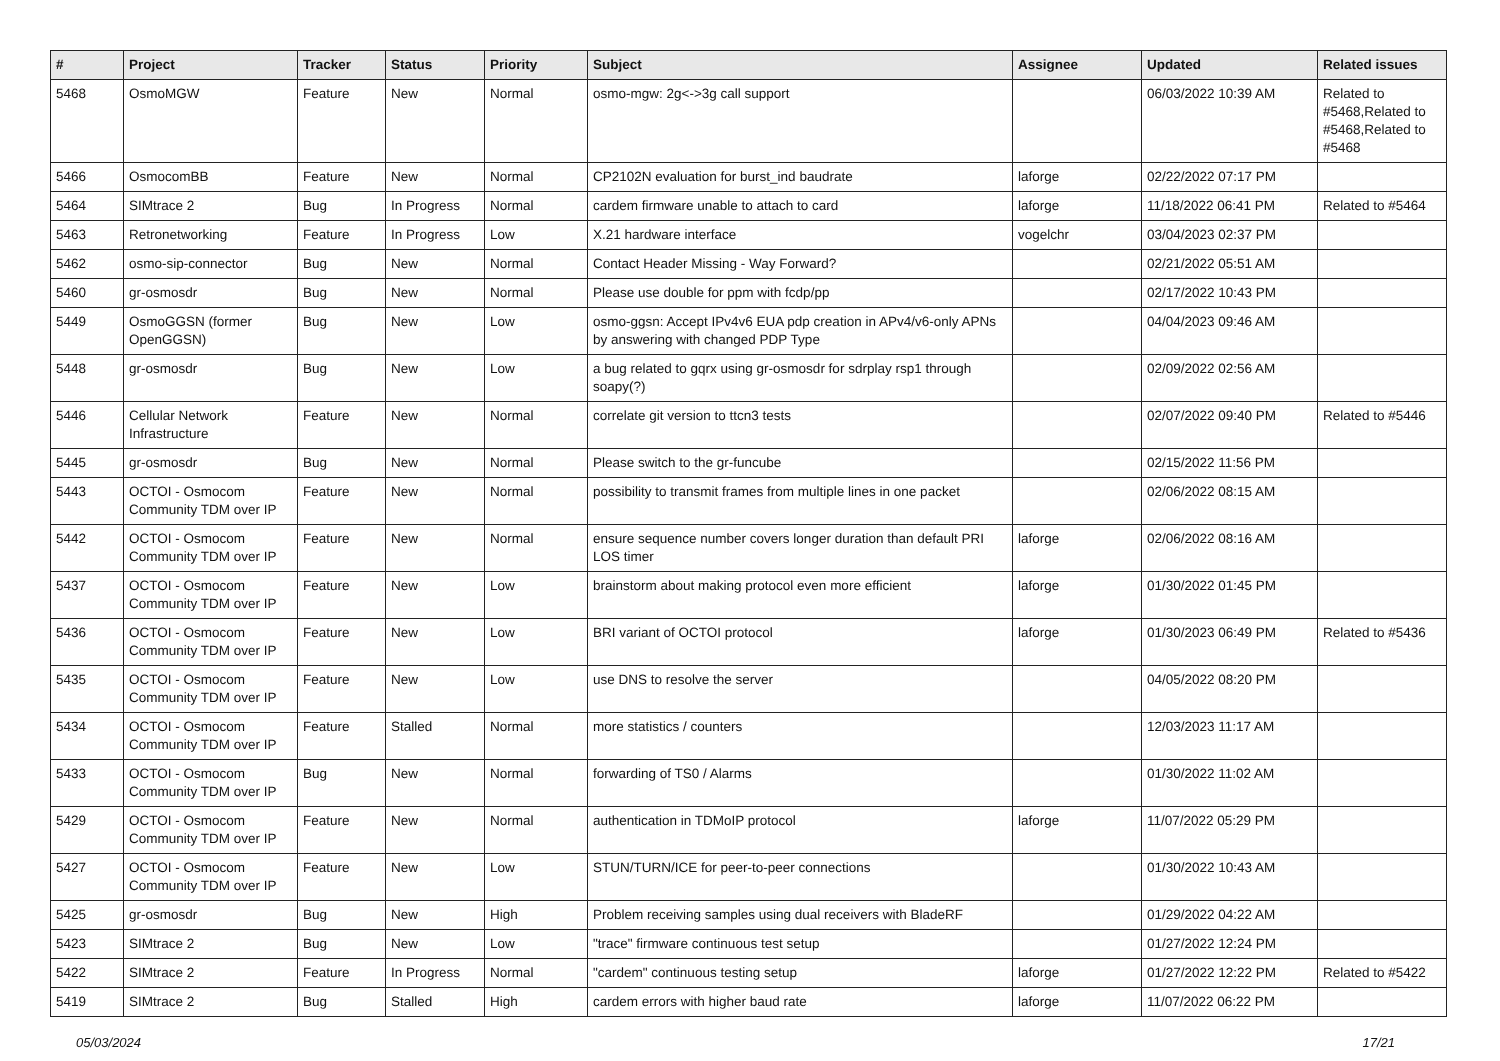| # | Project | Tracker | Status | Priority | Subject | Assignee | Updated | Related issues |
| --- | --- | --- | --- | --- | --- | --- | --- | --- |
| 5468 | OsmoMGW | Feature | New | Normal | osmo-mgw: 2g<->3g call support | | 06/03/2022 10:39 AM | Related to #5468,Related to #5468,Related to #5468 |
| 5466 | OsmocomBB | Feature | New | Normal | CP2102N evaluation for burst_ind baudrate | laforge | 02/22/2022 07:17 PM | |
| 5464 | SIMtrace 2 | Bug | In Progress | Normal | cardem firmware unable to attach to card | laforge | 11/18/2022 06:41 PM | Related to #5464 |
| 5463 | Retronetworking | Feature | In Progress | Low | X.21 hardware interface | vogelchr | 03/04/2023 02:37 PM | |
| 5462 | osmo-sip-connector | Bug | New | Normal | Contact Header Missing - Way Forward? | | 02/21/2022 05:51 AM | |
| 5460 | gr-osmosdr | Bug | New | Normal | Please use double for ppm with fcdp/pp | | 02/17/2022 10:43 PM | |
| 5449 | OsmoGGSN (former OpenGGSN) | Bug | New | Low | osmo-ggsn: Accept IPv4v6 EUA pdp creation in APv4/v6-only APNs by answering with changed PDP Type | | 04/04/2023 09:46 AM | |
| 5448 | gr-osmosdr | Bug | New | Low | a bug related to gqrx using gr-osmosdr for sdrplay rsp1 through soapy(?) | | 02/09/2022 02:56 AM | |
| 5446 | Cellular Network Infrastructure | Feature | New | Normal | correlate git version to ttcn3 tests | | 02/07/2022 09:40 PM | Related to #5446 |
| 5445 | gr-osmosdr | Bug | New | Normal | Please switch to the gr-funcube | | 02/15/2022 11:56 PM | |
| 5443 | OCTOI - Osmocom Community TDM over IP | Feature | New | Normal | possibility to transmit frames from multiple lines in one packet | | 02/06/2022 08:15 AM | |
| 5442 | OCTOI - Osmocom Community TDM over IP | Feature | New | Normal | ensure sequence number covers longer duration than default PRI LOS timer | laforge | 02/06/2022 08:16 AM | |
| 5437 | OCTOI - Osmocom Community TDM over IP | Feature | New | Low | brainstorm about making protocol even more efficient | laforge | 01/30/2022 01:45 PM | |
| 5436 | OCTOI - Osmocom Community TDM over IP | Feature | New | Low | BRI variant of OCTOI protocol | laforge | 01/30/2023 06:49 PM | Related to #5436 |
| 5435 | OCTOI - Osmocom Community TDM over IP | Feature | New | Low | use DNS to resolve the server | | 04/05/2022 08:20 PM | |
| 5434 | OCTOI - Osmocom Community TDM over IP | Feature | Stalled | Normal | more statistics / counters | | 12/03/2023 11:17 AM | |
| 5433 | OCTOI - Osmocom Community TDM over IP | Bug | New | Normal | forwarding of TS0 / Alarms | | 01/30/2022 11:02 AM | |
| 5429 | OCTOI - Osmocom Community TDM over IP | Feature | New | Normal | authentication in TDMoIP protocol | laforge | 11/07/2022 05:29 PM | |
| 5427 | OCTOI - Osmocom Community TDM over IP | Feature | New | Low | STUN/TURN/ICE for peer-to-peer connections | | 01/30/2022 10:43 AM | |
| 5425 | gr-osmosdr | Bug | New | High | Problem receiving samples using dual receivers with BladeRF | | 01/29/2022 04:22 AM | |
| 5423 | SIMtrace 2 | Bug | New | Low | "trace" firmware continuous test setup | | 01/27/2022 12:24 PM | |
| 5422 | SIMtrace 2 | Feature | In Progress | Normal | "cardem" continuous testing setup | laforge | 01/27/2022 12:22 PM | Related to #5422 |
| 5419 | SIMtrace 2 | Bug | Stalled | High | cardem errors with higher baud rate | laforge | 11/07/2022 06:22 PM | |
05/03/2024 17/21